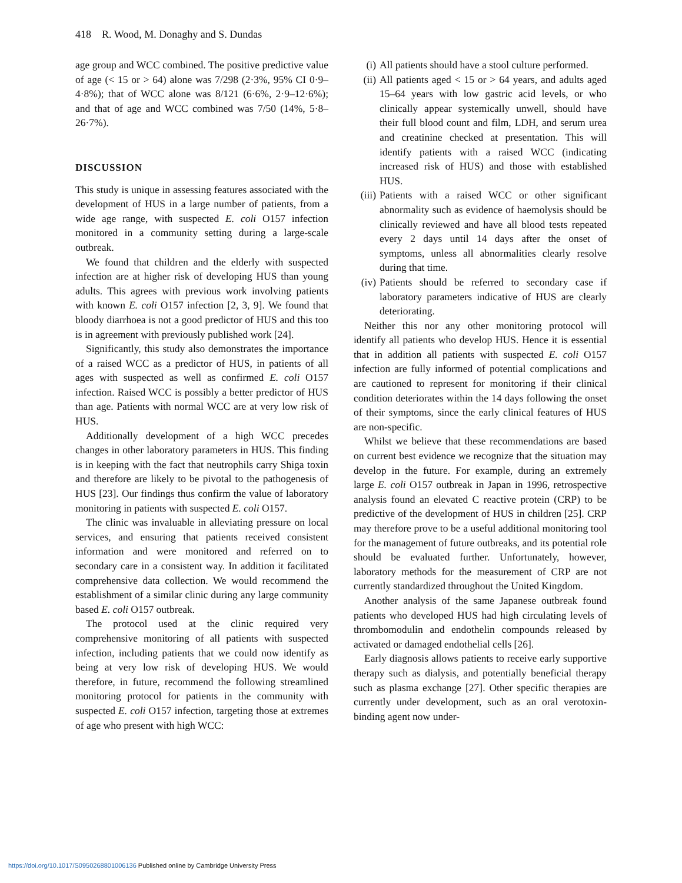418 R. Wood, M. Donaghy and S. Dundas
age group and WCC combined. The positive predictive value of age (< 15 or > 64) alone was 7/298 (2·3%, 95% CI 0·9–4·8%); that of WCC alone was 8/121 (6·6%, 2·9–12·6%); and that of age and WCC combined was 7/50 (14%, 5·8–26·7%).
DISCUSSION
This study is unique in assessing features associated with the development of HUS in a large number of patients, from a wide age range, with suspected E. coli O157 infection monitored in a community setting during a large-scale outbreak.
We found that children and the elderly with suspected infection are at higher risk of developing HUS than young adults. This agrees with previous work involving patients with known E. coli O157 infection [2, 3, 9]. We found that bloody diarrhoea is not a good predictor of HUS and this too is in agreement with previously published work [24].
Significantly, this study also demonstrates the importance of a raised WCC as a predictor of HUS, in patients of all ages with suspected as well as confirmed E. coli O157 infection. Raised WCC is possibly a better predictor of HUS than age. Patients with normal WCC are at very low risk of HUS.
Additionally development of a high WCC precedes changes in other laboratory parameters in HUS. This finding is in keeping with the fact that neutrophils carry Shiga toxin and therefore are likely to be pivotal to the pathogenesis of HUS [23]. Our findings thus confirm the value of laboratory monitoring in patients with suspected E. coli O157.
The clinic was invaluable in alleviating pressure on local services, and ensuring that patients received consistent information and were monitored and referred on to secondary care in a consistent way. In addition it facilitated comprehensive data collection. We would recommend the establishment of a similar clinic during any large community based E. coli O157 outbreak.
The protocol used at the clinic required very comprehensive monitoring of all patients with suspected infection, including patients that we could now identify as being at very low risk of developing HUS. We would therefore, in future, recommend the following streamlined monitoring protocol for patients in the community with suspected E. coli O157 infection, targeting those at extremes of age who present with high WCC:
(i) All patients should have a stool culture performed.
(ii)
All patients aged < 15 or > 64 years, and adults aged 15–64 years with low gastric acid levels, or who clinically appear systemically unwell, should have their full blood count and film, LDH, and serum urea and creatinine checked at presentation. This will identify patients with a raised WCC (indicating increased risk of HUS) and those with established HUS.
(iii)
Patients with a raised WCC or other significant abnormality such as evidence of haemolysis should be clinically reviewed and have all blood tests repeated every 2 days until 14 days after the onset of symptoms, unless all abnormalities clearly resolve during that time.
(iv)
Patients should be referred to secondary case if laboratory parameters indicative of HUS are clearly deteriorating.
Neither this nor any other monitoring protocol will identify all patients who develop HUS. Hence it is essential that in addition all patients with suspected E. coli O157 infection are fully informed of potential complications and are cautioned to represent for monitoring if their clinical condition deteriorates within the 14 days following the onset of their symptoms, since the early clinical features of HUS are non-specific.
Whilst we believe that these recommendations are based on current best evidence we recognize that the situation may develop in the future. For example, during an extremely large E. coli O157 outbreak in Japan in 1996, retrospective analysis found an elevated C reactive protein (CRP) to be predictive of the development of HUS in children [25]. CRP may therefore prove to be a useful additional monitoring tool for the management of future outbreaks, and its potential role should be evaluated further. Unfortunately, however, laboratory methods for the measurement of CRP are not currently standardized throughout the United Kingdom.
Another analysis of the same Japanese outbreak found patients who developed HUS had high circulating levels of thrombomodulin and endothelin compounds released by activated or damaged endothelial cells [26].
Early diagnosis allows patients to receive early supportive therapy such as dialysis, and potentially beneficial therapy such as plasma exchange [27]. Other specific therapies are currently under development, such as an oral verotoxin-binding agent now under-
https://doi.org/10.1017/S0950268801006136 Published online by Cambridge University Press